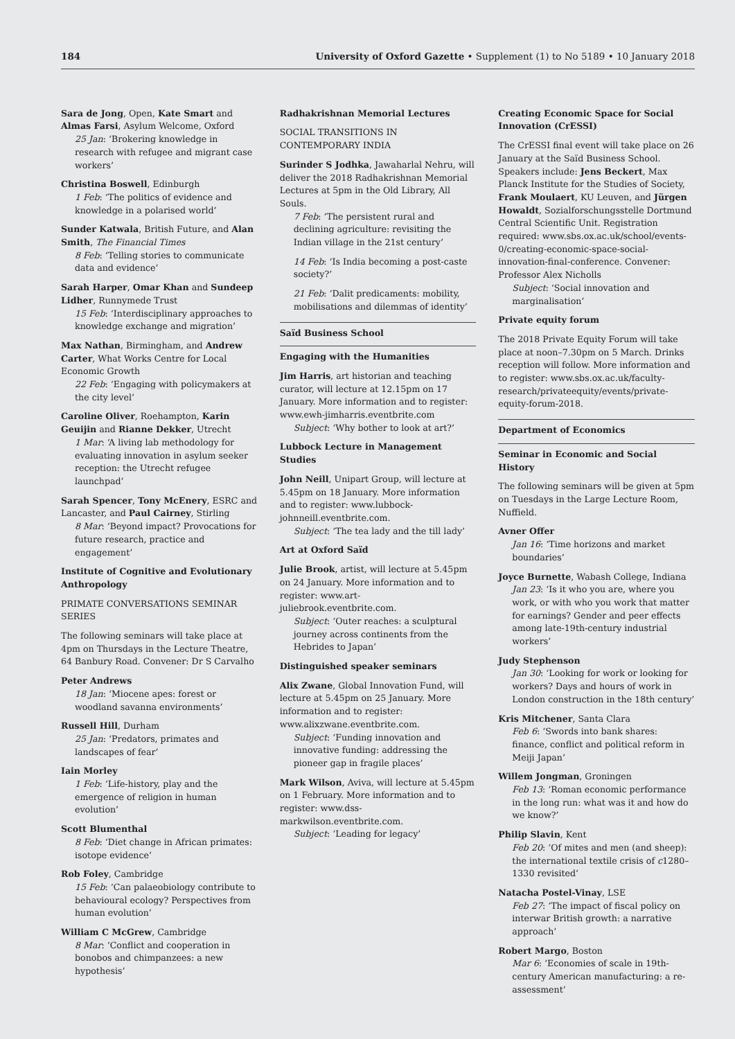184 University of Oxford Gazette • Supplement (1) to No 5189 • 10 January 2018
Sara de Jong, Open, Kate Smart and Almas Farsi, Asylum Welcome, Oxford
25 Jan: ‘Brokering knowledge in research with refugee and migrant case workers’
Christina Boswell, Edinburgh
1 Feb: ‘The politics of evidence and knowledge in a polarised world’
Sunder Katwala, British Future, and Alan Smith, The Financial Times
8 Feb: ‘Telling stories to communicate data and evidence’
Sarah Harper, Omar Khan and Sundeep Lidher, Runnymede Trust
15 Feb: ‘Interdisciplinary approaches to knowledge exchange and migration’
Max Nathan, Birmingham, and Andrew Carter, What Works Centre for Local Economic Growth
22 Feb: ‘Engaging with policymakers at the city level’
Caroline Oliver, Roehampton, Karin Geuijin and Rianne Dekker, Utrecht
1 Mar: ‘A living lab methodology for evaluating innovation in asylum seeker reception: the Utrecht refugee launchpad’
Sarah Spencer, Tony McEnery, ESRC and Lancaster, and Paul Cairney, Stirling
8 Mar: ‘Beyond impact? Provocations for future research, practice and engagement’
Institute of Cognitive and Evolutionary Anthropology
PRIMATE CONVERSATIONS SEMINAR SERIES
The following seminars will take place at 4pm on Thursdays in the Lecture Theatre, 64 Banbury Road. Convener: Dr S Carvalho
Peter Andrews
18 Jan: ‘Miocene apes: forest or woodland savanna environments’
Russell Hill, Durham
25 Jan: ‘Predators, primates and landscapes of fear’
Iain Morley
1 Feb: ‘Life-history, play and the emergence of religion in human evolution’
Scott Blumenthal
8 Feb: ‘Diet change in African primates: isotope evidence’
Rob Foley, Cambridge
15 Feb: ‘Can palaeobiology contribute to behavioural ecology? Perspectives from human evolution’
William C McGrew, Cambridge
8 Mar: ‘Conflict and cooperation in bonobos and chimpanzees: a new hypothesis’
Radhakrishnan Memorial Lectures
SOCIAL TRANSITIONS IN CONTEMPORARY INDIA
Surinder S Jodhka, Jawaharlal Nehru, will deliver the 2018 Radhakrishnan Memorial Lectures at 5pm in the Old Library, All Souls.
7 Feb: ‘The persistent rural and declining agriculture: revisiting the Indian village in the 21st century’
14 Feb: ‘Is India becoming a post-caste society?’
21 Feb: ‘Dalit predicaments: mobility, mobilisations and dilemmas of identity’
Saïd Business School
Engaging with the Humanities
Jim Harris, art historian and teaching curator, will lecture at 12.15pm on 17 January. More information and to register: www.ewh-jimharris.eventbrite.com
Subject: ‘Why bother to look at art?’
Lubbock Lecture in Management Studies
John Neill, Unipart Group, will lecture at 5.45pm on 18 January. More information and to register: www.lubbock-johnneill.eventbrite.com.
Subject: ‘The tea lady and the till lady’
Art at Oxford Saïd
Julie Brook, artist, will lecture at 5.45pm on 24 January. More information and to register: www.art-juliebrook.eventbrite.com.
Subject: ‘Outer reaches: a sculptural journey across continents from the Hebrides to Japan’
Distinguished speaker seminars
Alix Zwane, Global Innovation Fund, will lecture at 5.45pm on 25 January. More information and to register: www.alixzwane.eventbrite.com.
Subject: ‘Funding innovation and innovative funding: addressing the pioneer gap in fragile places’
Mark Wilson, Aviva, will lecture at 5.45pm on 1 February. More information and to register: www.dss-markwilson.eventbrite.com.
Subject: ‘Leading for legacy’
Creating Economic Space for Social Innovation (CrESSI)
The CrESSI final event will take place on 26 January at the Saïd Business School. Speakers include: Jens Beckert, Max Planck Institute for the Studies of Society, Frank Moulaert, KU Leuven, and Jürgen Howaldt, Sozialforschungsstelle Dortmund Central Scientific Unit. Registration required: www.sbs.ox.ac.uk/school/events-0/creating-economic-space-social-innovation-final-conference. Convener: Professor Alex Nicholls
Subject: ‘Social innovation and marginalisation’
Private equity forum
The 2018 Private Equity Forum will take place at noon–7.30pm on 5 March. Drinks reception will follow. More information and to register: www.sbs.ox.ac.uk/faculty-research/privateequity/events/private-equity-forum-2018.
Department of Economics
Seminar in Economic and Social History
The following seminars will be given at 5pm on Tuesdays in the Large Lecture Room, Nuffield.
Avner Offer
Jan 16: ‘Time horizons and market boundaries’
Joyce Burnette, Wabash College, Indiana
Jan 23: ‘Is it who you are, where you work, or with who you work that matter for earnings? Gender and peer effects among late-19th-century industrial workers’
Judy Stephenson
Jan 30: ‘Looking for work or looking for workers? Days and hours of work in London construction in the 18th century’
Kris Mitchener, Santa Clara
Feb 6: ‘Swords into bank shares: finance, conflict and political reform in Meiji Japan’
Willem Jongman, Groningen
Feb 13: ‘Roman economic performance in the long run: what was it and how do we know?’
Philip Slavin, Kent
Feb 20: ‘Of mites and men (and sheep): the international textile crisis of c1280–1330 revisited’
Natacha Postel-Vinay, LSE
Feb 27: ‘The impact of fiscal policy on interwar British growth: a narrative approach’
Robert Margo, Boston
Mar 6: ‘Economies of scale in 19th-century American manufacturing: a re-assessment’